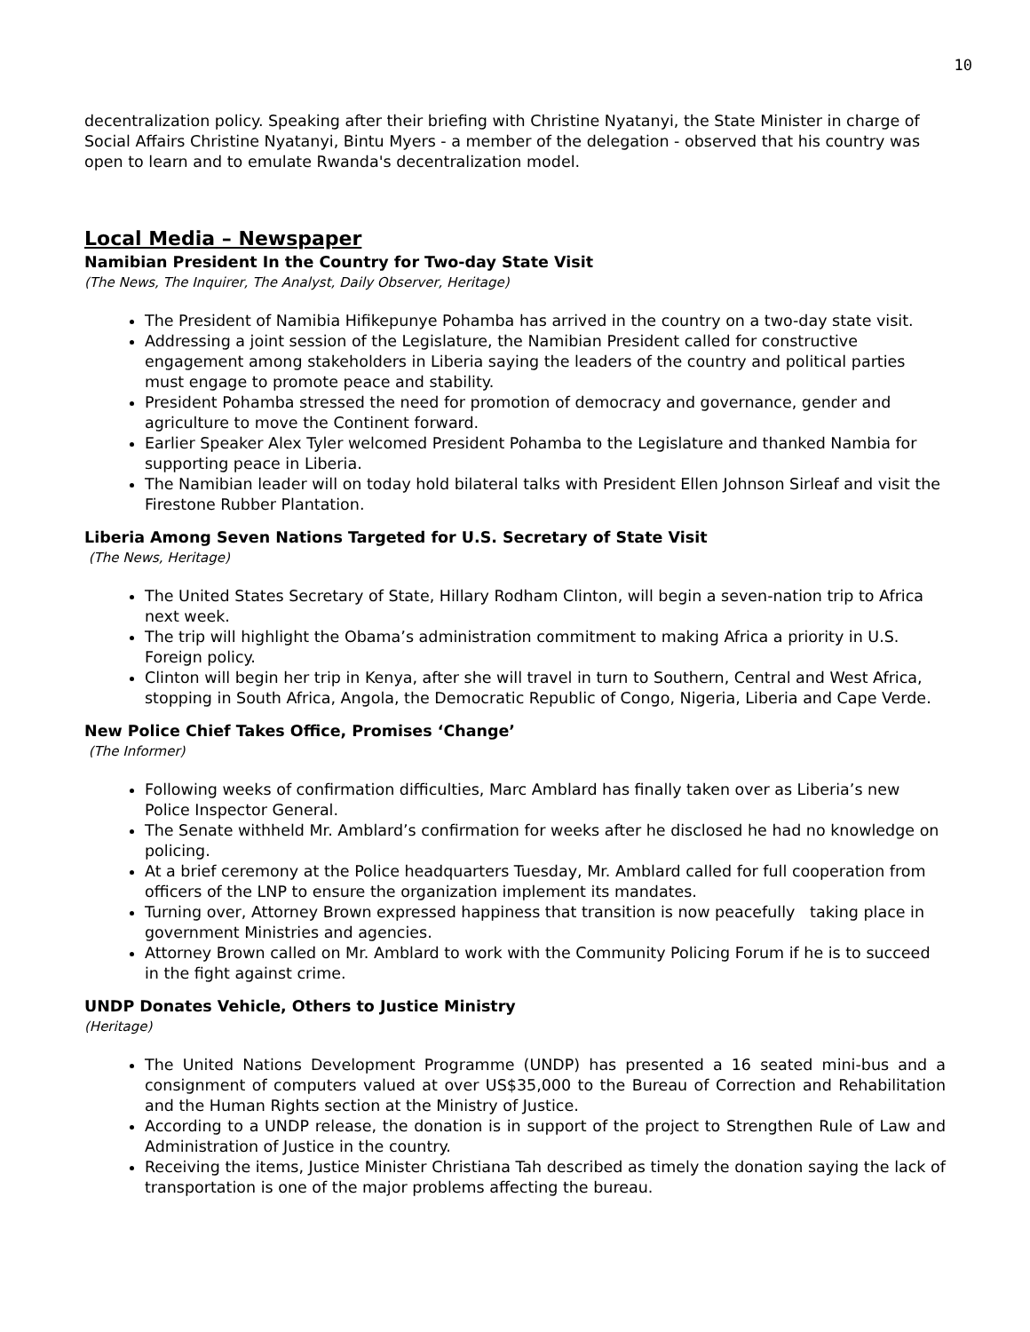10
decentralization policy. Speaking after their briefing with Christine Nyatanyi, the State Minister in charge of Social Affairs Christine Nyatanyi, Bintu Myers - a member of the delegation - observed that his country was open to learn and to emulate Rwanda's decentralization model.
Local Media – Newspaper
Namibian President In the Country for Two-day State Visit
(The News, The Inquirer, The Analyst, Daily Observer, Heritage)
The President of Namibia Hifikepunye Pohamba has arrived in the country on a two-day state visit.
Addressing a joint session of the Legislature, the Namibian President called for constructive engagement among stakeholders in Liberia saying the leaders of the country and political parties must engage to promote peace and stability.
President Pohamba stressed the need for promotion of democracy and governance, gender and agriculture to move the Continent forward.
Earlier Speaker Alex Tyler welcomed President Pohamba to the Legislature and thanked Nambia for supporting peace in Liberia.
The Namibian leader will on today hold bilateral talks with President Ellen Johnson Sirleaf and visit the Firestone Rubber Plantation.
Liberia Among Seven Nations Targeted for U.S. Secretary of State Visit
(The News, Heritage)
The United States Secretary of State, Hillary Rodham Clinton, will begin a seven-nation trip to Africa next week.
The trip will highlight the Obama’s administration commitment to making Africa a priority in U.S. Foreign policy.
Clinton will begin her trip in Kenya, after she will travel in turn to Southern, Central and West Africa, stopping in South Africa, Angola, the Democratic Republic of Congo, Nigeria, Liberia and Cape Verde.
New Police Chief Takes Office, Promises ‘Change’
(The Informer)
Following weeks of confirmation difficulties, Marc Amblard has finally taken over as Liberia’s new Police Inspector General.
The Senate withheld Mr. Amblard’s confirmation for weeks after he disclosed he had no knowledge on policing.
At a brief ceremony at the Police headquarters Tuesday, Mr. Amblard called for full cooperation from officers of the LNP to ensure the organization implement its mandates.
Turning over, Attorney Brown expressed happiness that transition is now peacefully taking place in government Ministries and agencies.
Attorney Brown called on Mr. Amblard to work with the Community Policing Forum if he is to succeed in the fight against crime.
UNDP Donates Vehicle, Others to Justice Ministry
(Heritage)
The United Nations Development Programme (UNDP) has presented a 16 seated mini-bus and a consignment of computers valued at over US$35,000 to the Bureau of Correction and Rehabilitation and the Human Rights section at the Ministry of Justice.
According to a UNDP release, the donation is in support of the project to Strengthen Rule of Law and Administration of Justice in the country.
Receiving the items, Justice Minister Christiana Tah described as timely the donation saying the lack of transportation is one of the major problems affecting the bureau.